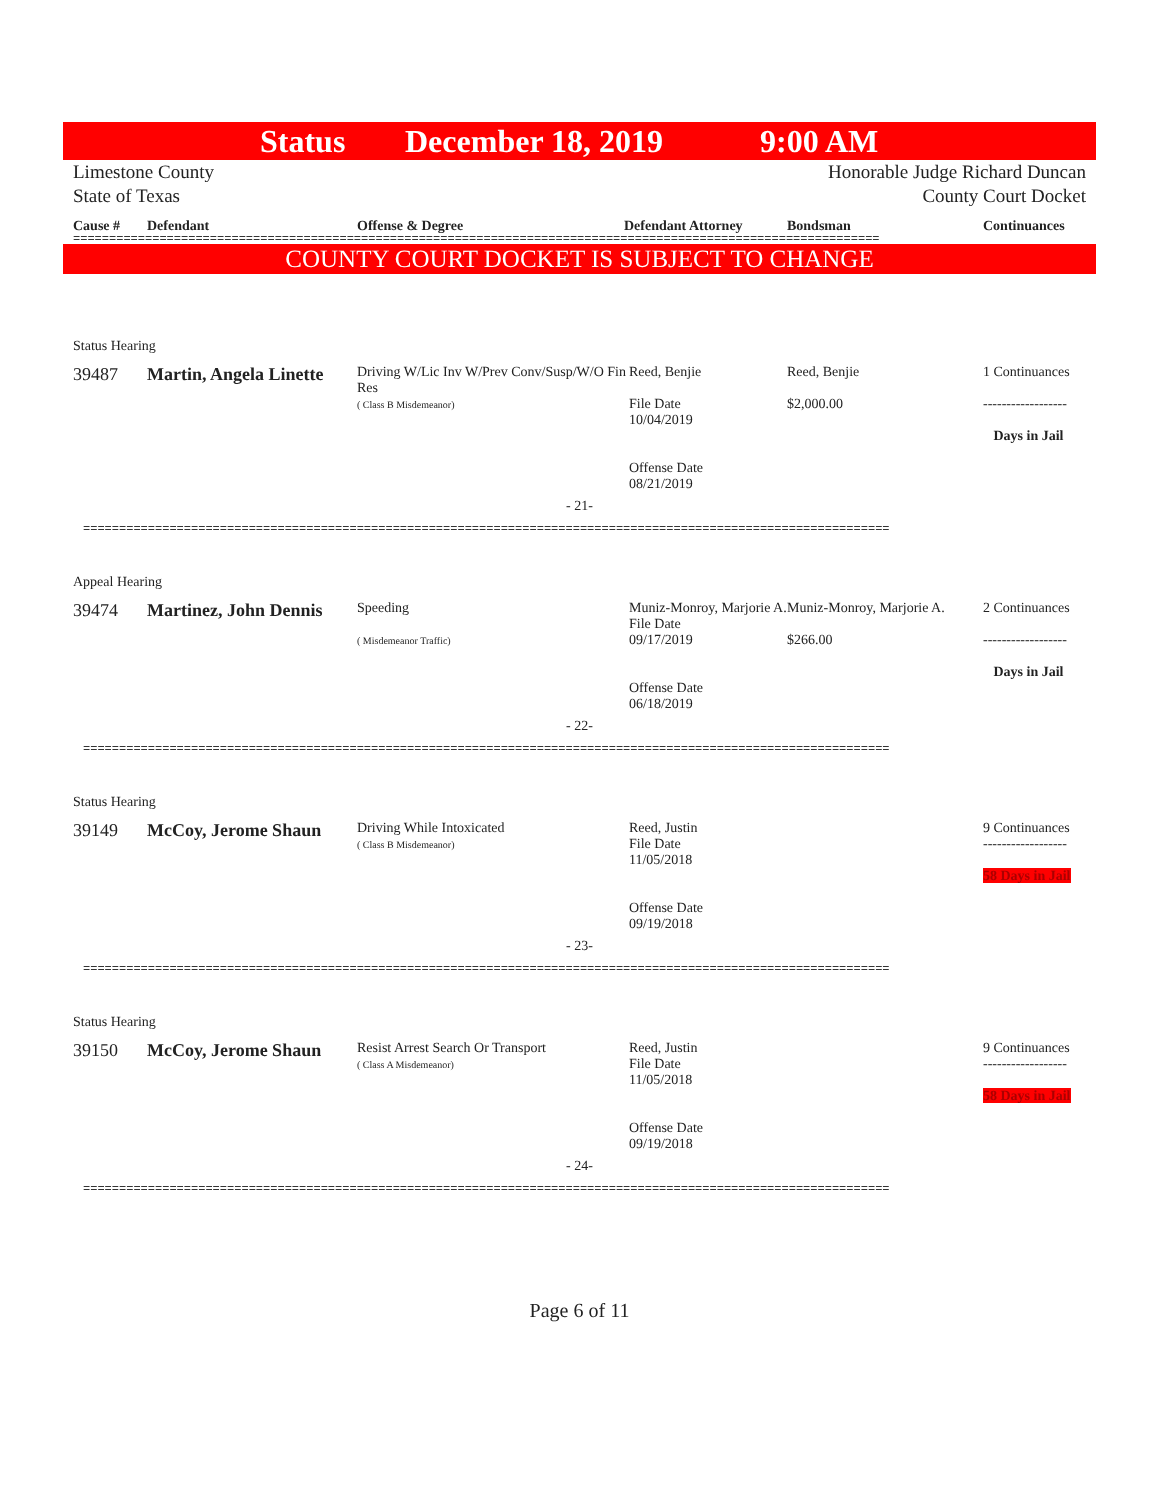Status December 18, 2019 9:00 AM
Limestone County
State of Texas
Honorable Judge Richard Duncan
County Court Docket
Cause # Defendant Offense & Degree Defendant Attorney Bondsman Continuances
================================================================================================================
COUNTY COURT DOCKET IS SUBJECT TO CHANGE
Status Hearing
39487 Martin, Angela Linette
Driving W/Lic Inv W/Prev Conv/Susp/W/O Fin Res
( Class B Misdemeanor)
Reed, Benjie
File Date
10/04/2019
Offense Date
08/21/2019
Reed, Benjie
$2,000.00
1 Continuances
------------------
Days in Jail
- 21-
================================================================================================================
Appeal Hearing
39474 Martinez, John Dennis
Speeding
( Misdemeanor Traffic)
Muniz-Monroy, Marjorie A.
File Date
09/17/2019
Offense Date
06/18/2019
Muniz-Monroy, Marjorie A.
$266.00
2 Continuances
------------------
Days in Jail
- 22-
================================================================================================================
Status Hearing
39149 McCoy, Jerome Shaun
Driving While Intoxicated
( Class B Misdemeanor)
Reed, Justin
File Date
11/05/2018
Offense Date
09/19/2018
9 Continuances
------------------
58 Days in Jail
- 23-
================================================================================================================
Status Hearing
39150 McCoy, Jerome Shaun
Resist Arrest Search Or Transport
( Class A Misdemeanor)
Reed, Justin
File Date
11/05/2018
Offense Date
09/19/2018
9 Continuances
------------------
58 Days in Jail
- 24-
================================================================================================================
Page 6 of 11